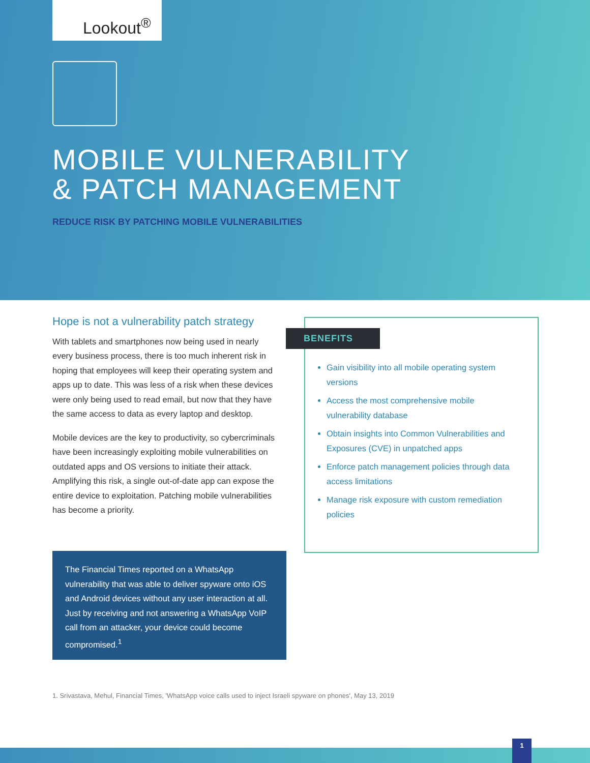Lookout<sup>®</sup>
MOBILE VULNERABILITY
& PATCH MANAGEMENT
REDUCE RISK BY PATCHING MOBILE VULNERABILITIES
Hope is not a vulnerability patch strategy
With tablets and smartphones now being used in nearly every business process, there is too much inherent risk in hoping that employees will keep their operating system and apps up to date. This was less of a risk when these devices were only being used to read email, but now that they have the same access to data as every laptop and desktop.
Mobile devices are the key to productivity, so cybercriminals have been increasingly exploiting mobile vulnerabilities on outdated apps and OS versions to initiate their attack. Amplifying this risk, a single out-of-date app can expose the entire device to exploitation. Patching mobile vulnerabilities has become a priority.
The Financial Times reported on a WhatsApp vulnerability that was able to deliver spyware onto iOS and Android devices without any user interaction at all. Just by receiving and not answering a WhatsApp VoIP call from an attacker, your device could become compromised.<sup>1</sup>
BENEFITS
Gain visibility into all mobile operating system versions
Access the most comprehensive mobile vulnerability database
Obtain insights into Common Vulnerabilities and Exposures (CVE) in unpatched apps
Enforce patch management policies through data access limitations
Manage risk exposure with custom remediation policies
1. Srivastava, Mehul, Financial Times, 'WhatsApp voice calls used to inject Israeli spyware on phones', May 13, 2019
1